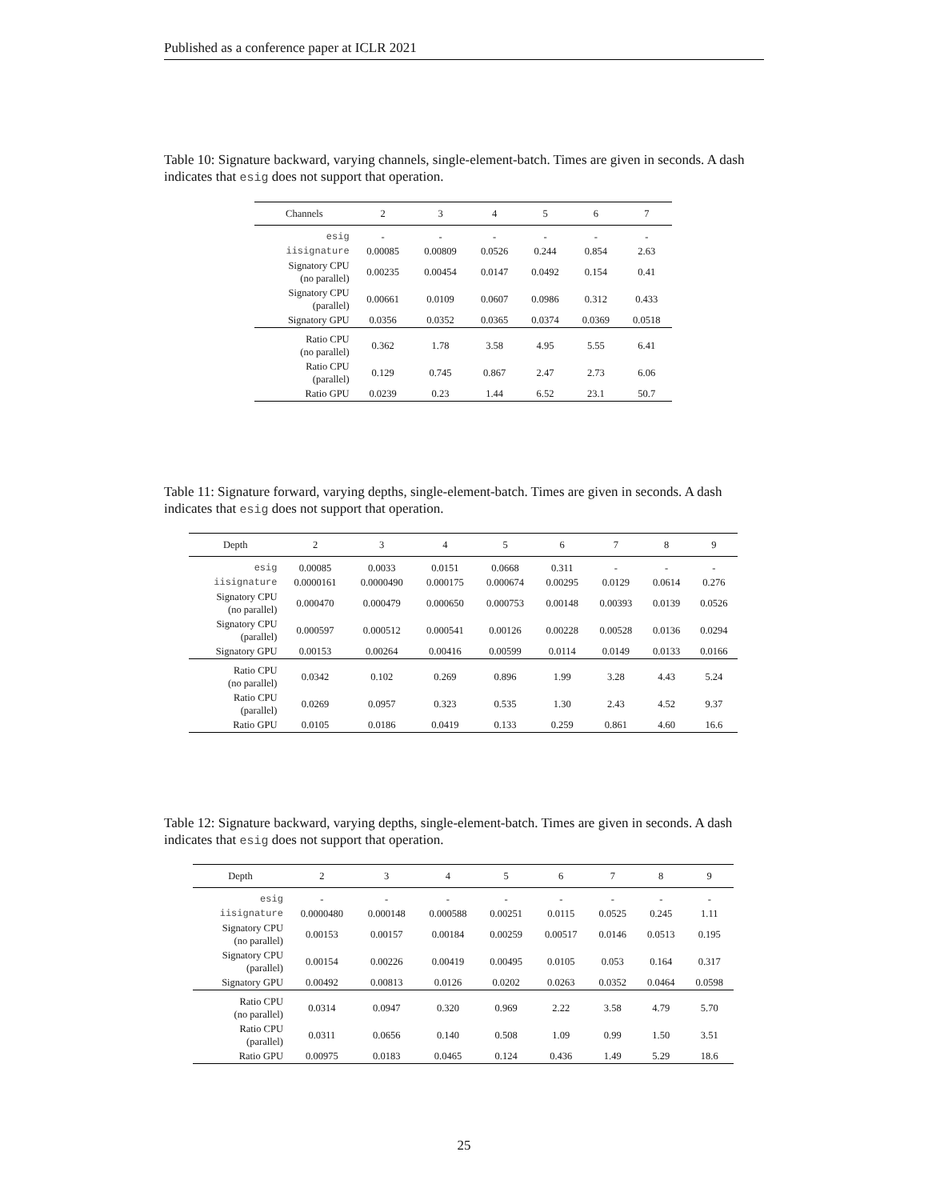Published as a conference paper at ICLR 2021
Table 10: Signature backward, varying channels, single-element-batch. Times are given in seconds. A dash indicates that esig does not support that operation.
| Channels | 2 | 3 | 4 | 5 | 6 | 7 |
| --- | --- | --- | --- | --- | --- | --- |
| esig | - | - | - | - | - | - |
| iisignature | 0.00085 | 0.00809 | 0.0526 | 0.244 | 0.854 | 2.63 |
| Signatory CPU (no parallel) | 0.00235 | 0.00454 | 0.0147 | 0.0492 | 0.154 | 0.41 |
| Signatory CPU (parallel) | 0.00661 | 0.0109 | 0.0607 | 0.0986 | 0.312 | 0.433 |
| Signatory GPU | 0.0356 | 0.0352 | 0.0365 | 0.0374 | 0.0369 | 0.0518 |
| Ratio CPU (no parallel) | 0.362 | 1.78 | 3.58 | 4.95 | 5.55 | 6.41 |
| Ratio CPU (parallel) | 0.129 | 0.745 | 0.867 | 2.47 | 2.73 | 6.06 |
| Ratio GPU | 0.0239 | 0.23 | 1.44 | 6.52 | 23.1 | 50.7 |
Table 11: Signature forward, varying depths, single-element-batch. Times are given in seconds. A dash indicates that esig does not support that operation.
| Depth | 2 | 3 | 4 | 5 | 6 | 7 | 8 | 9 |
| --- | --- | --- | --- | --- | --- | --- | --- | --- |
| esig | 0.00085 | 0.0033 | 0.0151 | 0.0668 | 0.311 | - | - | - |
| iisignature | 0.0000161 | 0.0000490 | 0.000175 | 0.000674 | 0.00295 | 0.0129 | 0.0614 | 0.276 |
| Signatory CPU (no parallel) | 0.000470 | 0.000479 | 0.000650 | 0.000753 | 0.00148 | 0.00393 | 0.0139 | 0.0526 |
| Signatory CPU (parallel) | 0.000597 | 0.000512 | 0.000541 | 0.00126 | 0.00228 | 0.00528 | 0.0136 | 0.0294 |
| Signatory GPU | 0.00153 | 0.00264 | 0.00416 | 0.00599 | 0.0114 | 0.0149 | 0.0133 | 0.0166 |
| Ratio CPU (no parallel) | 0.0342 | 0.102 | 0.269 | 0.896 | 1.99 | 3.28 | 4.43 | 5.24 |
| Ratio CPU (parallel) | 0.0269 | 0.0957 | 0.323 | 0.535 | 1.30 | 2.43 | 4.52 | 9.37 |
| Ratio GPU | 0.0105 | 0.0186 | 0.0419 | 0.133 | 0.259 | 0.861 | 4.60 | 16.6 |
Table 12: Signature backward, varying depths, single-element-batch. Times are given in seconds. A dash indicates that esig does not support that operation.
| Depth | 2 | 3 | 4 | 5 | 6 | 7 | 8 | 9 |
| --- | --- | --- | --- | --- | --- | --- | --- | --- |
| esig | - | - | - | - | - | - | - | - |
| iisignature | 0.0000480 | 0.000148 | 0.000588 | 0.00251 | 0.0115 | 0.0525 | 0.245 | 1.11 |
| Signatory CPU (no parallel) | 0.00153 | 0.00157 | 0.00184 | 0.00259 | 0.00517 | 0.0146 | 0.0513 | 0.195 |
| Signatory CPU (parallel) | 0.00154 | 0.00226 | 0.00419 | 0.00495 | 0.0105 | 0.053 | 0.164 | 0.317 |
| Signatory GPU | 0.00492 | 0.00813 | 0.0126 | 0.0202 | 0.0263 | 0.0352 | 0.0464 | 0.0598 |
| Ratio CPU (no parallel) | 0.0314 | 0.0947 | 0.320 | 0.969 | 2.22 | 3.58 | 4.79 | 5.70 |
| Ratio CPU (parallel) | 0.0311 | 0.0656 | 0.140 | 0.508 | 1.09 | 0.99 | 1.50 | 3.51 |
| Ratio GPU | 0.00975 | 0.0183 | 0.0465 | 0.124 | 0.436 | 1.49 | 5.29 | 18.6 |
25